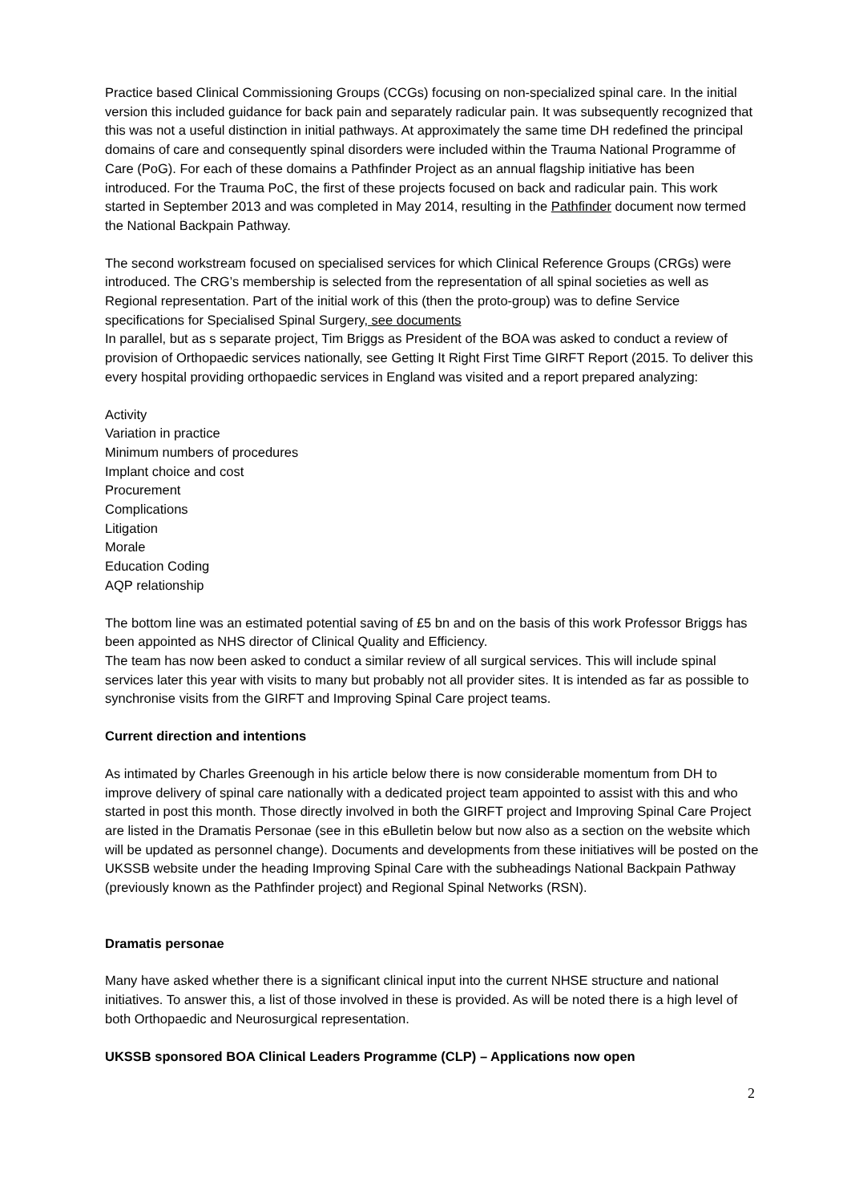Practice based Clinical Commissioning Groups (CCGs) focusing on non-specialized spinal care. In the initial version this included guidance for back pain and separately radicular pain. It was subsequently recognized that this was not a useful distinction in initial pathways. At approximately the same time DH redefined the principal domains of care and consequently spinal disorders were included within the Trauma National Programme of Care (PoG). For each of these domains a Pathfinder Project as an annual flagship initiative has been introduced. For the Trauma PoC, the first of these projects focused on back and radicular pain. This work started in September 2013 and was completed in May 2014, resulting in the Pathfinder document now termed the National Backpain Pathway.
The second workstream focused on specialised services for which Clinical Reference Groups (CRGs) were introduced. The CRG’s membership is selected from the representation of all spinal societies as well as Regional representation. Part of the initial work of this (then the proto-group) was to define Service specifications for Specialised Spinal Surgery, see documents
In parallel, but as s separate project, Tim Briggs as President of the BOA was asked to conduct a review of provision of Orthopaedic services nationally, see Getting It Right First Time GIRFT Report (2015. To deliver this every hospital providing orthopaedic services in England was visited and a report prepared analyzing:
Activity
Variation in practice
Minimum numbers of procedures
Implant choice and cost
Procurement
Complications
Litigation
Morale
Education Coding
AQP relationship
The bottom line was an estimated potential saving of £5 bn and on the basis of this work Professor Briggs has been appointed as NHS director of Clinical Quality and Efficiency.
The team has now been asked to conduct a similar review of all surgical services. This will include spinal services later this year with visits to many but probably not all provider sites. It is intended as far as possible to synchronise visits from the GIRFT and Improving Spinal Care project teams.
Current direction and intentions
As intimated by Charles Greenough in his article below there is now considerable momentum from DH to improve delivery of spinal care nationally with a dedicated project team appointed to assist with this and who started in post this month. Those directly involved in both the GIRFT project and Improving Spinal Care Project are listed in the Dramatis Personae (see in this eBulletin below but now also as a section on the website which will be updated as personnel change). Documents and developments from these initiatives will be posted on the UKSSB website under the heading Improving Spinal Care with the subheadings National Backpain Pathway (previously known as the Pathfinder project) and Regional Spinal Networks (RSN).
Dramatis personae
Many have asked whether there is a significant clinical input into the current NHSE structure and national initiatives. To answer this, a list of those involved in these is provided. As will be noted there is a high level of both Orthopaedic and Neurosurgical representation.
UKSSB sponsored BOA Clinical Leaders Programme (CLP) – Applications now open
2